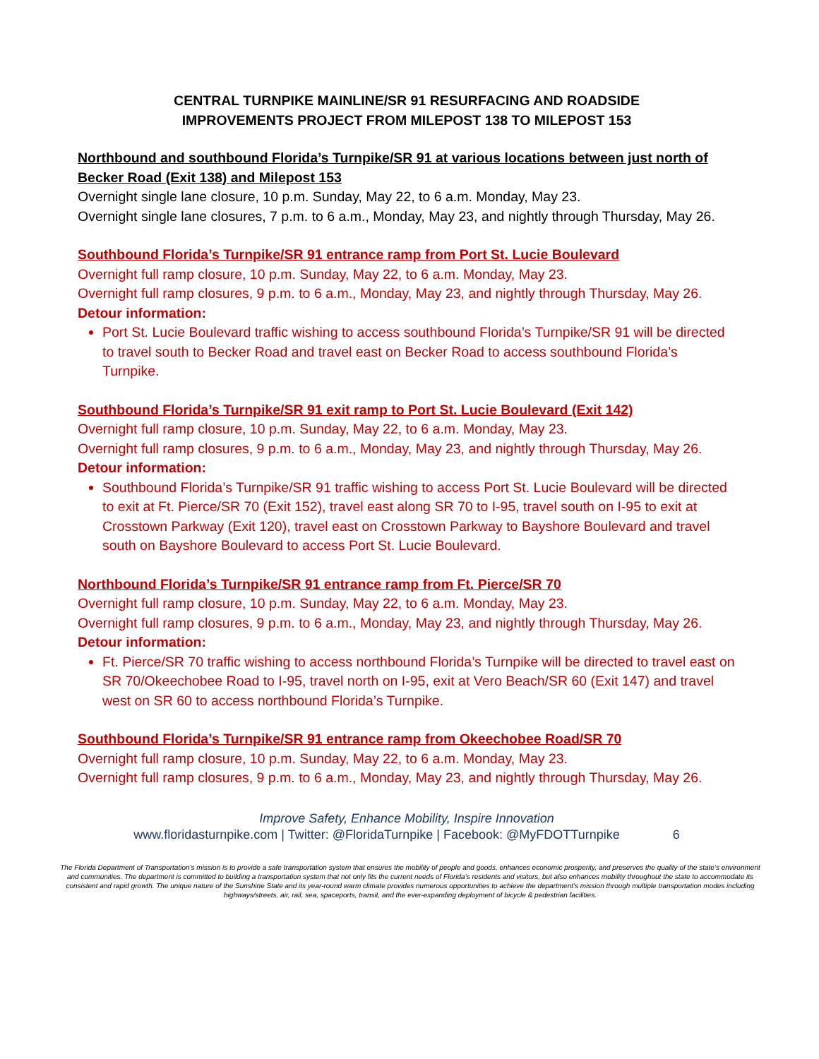CENTRAL TURNPIKE MAINLINE/SR 91 RESURFACING AND ROADSIDE
IMPROVEMENTS PROJECT FROM MILEPOST 138 TO MILEPOST 153
Northbound and southbound Florida’s Turnpike/SR 91 at various locations between just north of Becker Road (Exit 138) and Milepost 153
Overnight single lane closure, 10 p.m. Sunday, May 22, to 6 a.m. Monday, May 23.
Overnight single lane closures, 7 p.m. to 6 a.m., Monday, May 23, and nightly through Thursday, May 26.
Southbound Florida’s Turnpike/SR 91 entrance ramp from Port St. Lucie Boulevard
Overnight full ramp closure, 10 p.m. Sunday, May 22, to 6 a.m. Monday, May 23.
Overnight full ramp closures, 9 p.m. to 6 a.m., Monday, May 23, and nightly through Thursday, May 26.
Detour information:
Port St. Lucie Boulevard traffic wishing to access southbound Florida’s Turnpike/SR 91 will be directed to travel south to Becker Road and travel east on Becker Road to access southbound Florida’s Turnpike.
Southbound Florida’s Turnpike/SR 91 exit ramp to Port St. Lucie Boulevard (Exit 142)
Overnight full ramp closure, 10 p.m. Sunday, May 22, to 6 a.m. Monday, May 23.
Overnight full ramp closures, 9 p.m. to 6 a.m., Monday, May 23, and nightly through Thursday, May 26.
Detour information:
Southbound Florida’s Turnpike/SR 91 traffic wishing to access Port St. Lucie Boulevard will be directed to exit at Ft. Pierce/SR 70 (Exit 152), travel east along SR 70 to I-95, travel south on I-95 to exit at Crosstown Parkway (Exit 120), travel east on Crosstown Parkway to Bayshore Boulevard and travel south on Bayshore Boulevard to access Port St. Lucie Boulevard.
Northbound Florida’s Turnpike/SR 91 entrance ramp from Ft. Pierce/SR 70
Overnight full ramp closure, 10 p.m. Sunday, May 22, to 6 a.m. Monday, May 23.
Overnight full ramp closures, 9 p.m. to 6 a.m., Monday, May 23, and nightly through Thursday, May 26.
Detour information:
Ft. Pierce/SR 70 traffic wishing to access northbound Florida’s Turnpike will be directed to travel east on SR 70/Okeechobee Road to I-95, travel north on I-95, exit at Vero Beach/SR 60 (Exit 147) and travel west on SR 60 to access northbound Florida’s Turnpike.
Southbound Florida’s Turnpike/SR 91 entrance ramp from Okeechobee Road/SR 70
Overnight full ramp closure, 10 p.m. Sunday, May 22, to 6 a.m. Monday, May 23.
Overnight full ramp closures, 9 p.m. to 6 a.m., Monday, May 23, and nightly through Thursday, May 26.
Improve Safety, Enhance Mobility, Inspire Innovation
www.floridasturnpike.com | Twitter: @FloridaTurnpike | Facebook: @MyFDOTTurnpike 6
The Florida Department of Transportation’s mission is to provide a safe transportation system that ensures the mobility of people and goods, enhances economic prosperity, and preserves the quality of the state’s environment and communities. The department is committed to building a transportation system that not only fits the current needs of Florida’s residents and visitors, but also enhances mobility throughout the state to accommodate its consistent and rapid growth. The unique nature of the Sunshine State and its year-round warm climate provides numerous opportunities to achieve the department’s mission through multiple transportation modes including highways/streets, air, rail, sea, spaceports, transit, and the ever-expanding deployment of bicycle & pedestrian facilities.